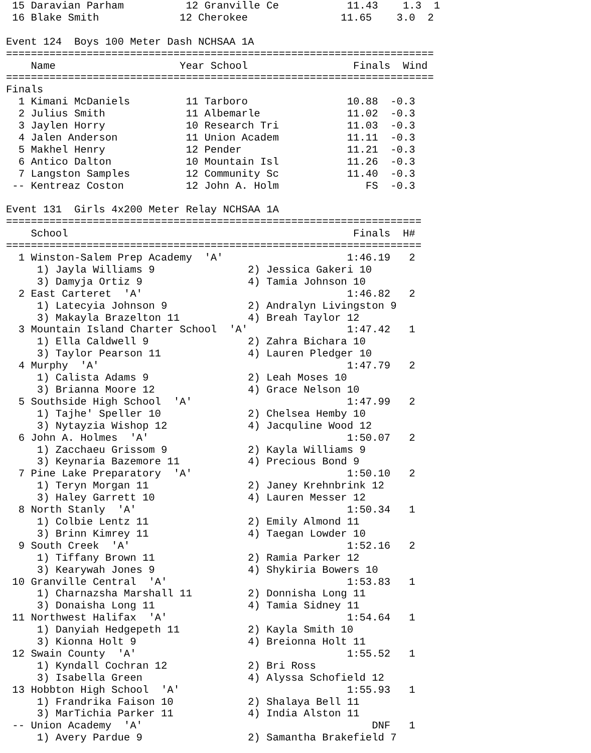15 Daravian Parham          12 Granville Ce           11.43    1.3  1 
 16 Blake Smith             12 Cherokee               11.65    3.0  2 

Event 124  Boys 100 Meter Dash NCHSAA 1A
=====================================================================
    Name                    Year School                 Finals  Wind 
=====================================================================
Finals
  1 Kimani McDaniels         11 Tarboro                10.88  -0.3 
  2 Julius Smith             11 Albemarle              11.02  -0.3 
  3 Jaylen Horry             10 Research Tri           11.03  -0.3 
  4 Jalen Anderson           11 Union Academ           11.11  -0.3 
  5 Makhel Henry             12 Pender                 11.21  -0.3 
  6 Antico Dalton            10 Mountain Isl           11.26  -0.3 
  7 Langston Samples         12 Community Sc           11.40  -0.3 
 -- Kentreaz Coston          12 John A. Holm              FS  -0.3 

Event 131  Girls 4x200 Meter Relay NCHSAA 1A
===================================================================
    School                                              Finals  H# 
===================================================================
  1 Winston-Salem Prep Academy  'A'                    1:46.19   2 
     1) Jayla Williams 9               2) Jessica Gakeri 10        
     3) Damyja Ortiz 9                 4) Tamia Johnson 10         
  2 East Carteret  'A'                                 1:46.82   2 
     1) Latecyia Johnson 9             2) Andralyn Livingston 9    
     3) Makayla Brazelton 11           4) Breah Taylor 12          
  3 Mountain Island Charter School  'A'                1:47.42   1 
     1) Ella Caldwell 9                2) Zahra Bichara 10         
     3) Taylor Pearson 11              4) Lauren Pledger 10        
  4 Murphy  'A'                                        1:47.79   2 
     1) Calista Adams 9                2) Leah Moses 10            
     3) Brianna Moore 12               4) Grace Nelson 10          
  5 Southside High School  'A'                         1:47.99   2 
     1) Tajhe' Speller 10              2) Chelsea Hemby 10         
     3) Nytayzia Wishop 12             4) Jacquline Wood 12        
  6 John A. Holmes  'A'                                1:50.07   2 
     1) Zacchaeu Grissom 9             2) Kayla Williams 9         
     3) Keynaria Bazemore 11           4) Precious Bond 9          
  7 Pine Lake Preparatory  'A'                         1:50.10   2 
     1) Teryn Morgan 11                2) Janey Krehnbrink 12      
     3) Haley Garrett 10               4) Lauren Messer 12         
  8 North Stanly  'A'                                  1:50.34   1 
     1) Colbie Lentz 11                2) Emily Almond 11          
     3) Brinn Kimrey 11                4) Taegan Lowder 10         
  9 South Creek  'A'                                   1:52.16   2 
     1) Tiffany Brown 11               2) Ramia Parker 12          
     3) Kearywah Jones 9               4) Shykiria Bowers 10       
 10 Granville Central  'A'                             1:53.83   1 
     1) Charnazsha Marshall 11         2) Donnisha Long 11         
     3) Donaisha Long 11               4) Tamia Sidney 11          
 11 Northwest Halifax  'A'                             1:54.64   1 
     1) Danyiah Hedgepeth 11           2) Kayla Smith 10           
     3) Kionna Holt 9                  4) Breionna Holt 11         
 12 Swain County  'A'                                  1:55.52   1 
     1) Kyndall Cochran 12             2) Bri Ross                 
     3) Isabella Green                 4) Alyssa Schofield 12      
 13 Hobbton High School  'A'                           1:55.93   1 
     1) Frandrika Faison 10            2) Shalaya Bell 11          
     3) MarTichia Parker 11            4) India Alston 11          
 -- Union Academy  'A'                                     DNF   1 
     1) Avery Pardue 9                 2) Samantha Brakefield 7